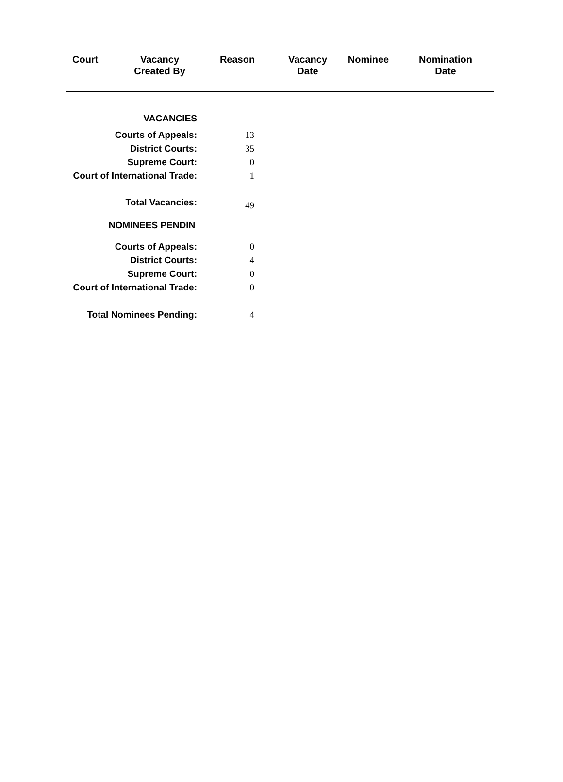| Court | Vacancy Created By | Reason | Vacancy Date | Nominee | Nomination Date |
| --- | --- | --- | --- | --- | --- |
| VACANCIES | |
| Courts of Appeals: | 13 |
| District Courts: | 35 |
| Supreme Court: | 0 |
| Court of International Trade: | 1 |
| Total Vacancies: | 49 |
| NOMINEES PENDIN | |
| Courts of Appeals: | 0 |
| District Courts: | 4 |
| Supreme Court: | 0 |
| Court of International Trade: | 0 |
| Total Nominees Pending: | 4 |